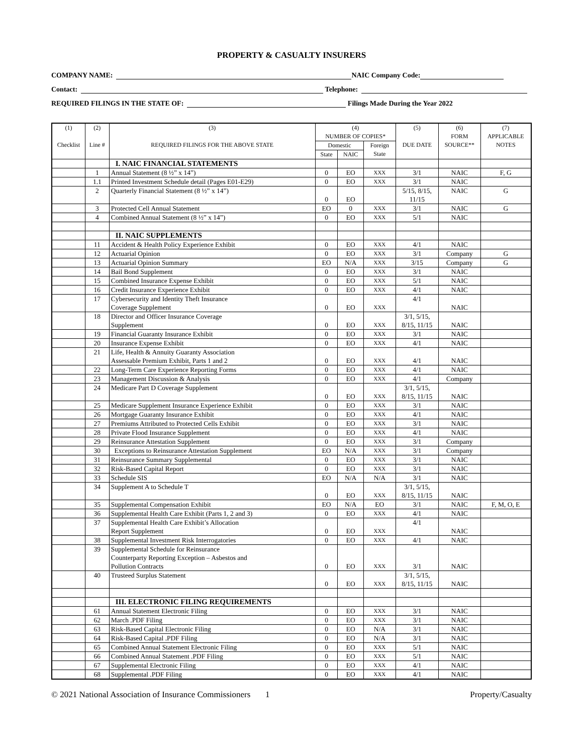PROPERTY & CASUALTY INSURERS
COMPANY NAME: NAIC Company Code:
Contact: Telephone:
REQUIRED FILINGS IN THE STATE OF: Filings Made During the Year 2022
| (1) Checklist | (2) Line # | (3) REQUIRED FILINGS FOR THE ABOVE STATE | (4) NUMBER OF COPIES* | | | (5) DUE DATE | (6) FORM SOURCE** | (7) APPLICABLE NOTES |
| --- | --- | --- | --- | --- | --- | --- | --- | --- |
| | | | Domestic | | Foreign State | | | |
| | | | State | NAIC | | | | |
| | | I. NAIC FINANCIAL STATEMENTS | | | | | | |
| | 1 | Annual Statement (8 ½” x 14”) | 0 | EO | XXX | 3/1 | NAIC | F, G |
| | 1.1 | Printed Investment Schedule detail (Pages E01-E29) | 0 | EO | XXX | 3/1 | NAIC | |
| | 2 | Quarterly Financial Statement (8 ½” x 14”) | 0 | EO | | 5/15, 8/15, 11/15 | NAIC | G |
| | 3 | Protected Cell Annual Statement | EO | 0 | XXX | 3/1 | NAIC | G |
| | 4 | Combined Annual Statement (8 ½” x 14”) | 0 | EO | XXX | 5/1 | NAIC | |
| | | II. NAIC SUPPLEMENTS | | | | | | |
| | 11 | Accident & Health Policy Experience Exhibit | 0 | EO | XXX | 4/1 | NAIC | |
| | 12 | Actuarial Opinion | 0 | EO | XXX | 3/1 | Company | G |
| | 13 | Actuarial Opinion Summary | EO | N/A | XXX | 3/15 | Company | G |
| | 14 | Bail Bond Supplement | 0 | EO | XXX | 3/1 | NAIC | |
| | 15 | Combined Insurance Expense Exhibit | 0 | EO | XXX | 5/1 | NAIC | |
| | 16 | Credit Insurance Experience Exhibit | 0 | EO | XXX | 4/1 | NAIC | |
| | 17 | Cybersecurity and Identity Theft Insurance Coverage Supplement | 0 | EO | XXX | 4/1 | NAIC | |
| | 18 | Director and Officer Insurance Coverage Supplement | 0 | EO | XXX | 3/1, 5/15, 8/15, 11/15 | NAIC | |
| | 19 | Financial Guaranty Insurance Exhibit | 0 | EO | XXX | 3/1 | NAIC | |
| | 20 | Insurance Expense Exhibit | 0 | EO | XXX | 4/1 | NAIC | |
| | 21 | Life, Health & Annuity Guaranty Association Assessable Premium Exhibit, Parts 1 and 2 | 0 | EO | XXX | 4/1 | NAIC | |
| | 22 | Long-Term Care Experience Reporting Forms | 0 | EO | XXX | 4/1 | NAIC | |
| | 23 | Management Discussion & Analysis | 0 | EO | XXX | 4/1 | Company | |
| | 24 | Medicare Part D Coverage Supplement | 0 | EO | XXX | 3/1, 5/15, 8/15, 11/15 | NAIC | |
| | 25 | Medicare Supplement Insurance Experience Exhibit | 0 | EO | XXX | 3/1 | NAIC | |
| | 26 | Mortgage Guaranty Insurance Exhibit | 0 | EO | XXX | 4/1 | NAIC | |
| | 27 | Premiums Attributed to Protected Cells Exhibit | 0 | EO | XXX | 3/1 | NAIC | |
| | 28 | Private Flood Insurance Supplement | 0 | EO | XXX | 4/1 | NAIC | |
| | 29 | Reinsurance Attestation Supplement | 0 | EO | XXX | 3/1 | Company | |
| | 30 | Exceptions to Reinsurance Attestation Supplement | EO | N/A | XXX | 3/1 | Company | |
| | 31 | Reinsurance Summary Supplemental | 0 | EO | XXX | 3/1 | NAIC | |
| | 32 | Risk-Based Capital Report | 0 | EO | XXX | 3/1 | NAIC | |
| | 33 | Schedule SIS | EO | N/A | N/A | 3/1 | NAIC | |
| | 34 | Supplement A to Schedule T | 0 | EO | XXX | 3/1, 5/15, 8/15, 11/15 | NAIC | |
| | 35 | Supplemental Compensation Exhibit | EO | N/A | EO | 3/1 | NAIC | F, M, O, E |
| | 36 | Supplemental Health Care Exhibit (Parts 1, 2 and 3) | 0 | EO | XXX | 4/1 | NAIC | |
| | 37 | Supplemental Health Care Exhibit’s Allocation Report Supplement | 0 | EO | XXX | 4/1 | NAIC | |
| | 38 | Supplemental Investment Risk Interrogatories | 0 | EO | XXX | 4/1 | NAIC | |
| | 39 | Supplemental Schedule for Reinsurance Counterparty Reporting Exception – Asbestos and Pollution Contracts | 0 | EO | XXX | 3/1 | NAIC | |
| | 40 | Trusteed Surplus Statement | 0 | EO | XXX | 3/1, 5/15, 8/15, 11/15 | NAIC | |
| | | III. ELECTRONIC FILING REQUIREMENTS | | | | | | |
| | 61 | Annual Statement Electronic Filing | 0 | EO | XXX | 3/1 | NAIC | |
| | 62 | March .PDF Filing | 0 | EO | XXX | 3/1 | NAIC | |
| | 63 | Risk-Based Capital Electronic Filing | 0 | EO | N/A | 3/1 | NAIC | |
| | 64 | Risk-Based Capital .PDF Filing | 0 | EO | N/A | 3/1 | NAIC | |
| | 65 | Combined Annual Statement Electronic Filing | 0 | EO | XXX | 5/1 | NAIC | |
| | 66 | Combined Annual Statement .PDF Filing | 0 | EO | XXX | 5/1 | NAIC | |
| | 67 | Supplemental Electronic Filing | 0 | EO | XXX | 4/1 | NAIC | |
| | 68 | Supplemental .PDF Filing | 0 | EO | XXX | 4/1 | NAIC | |
© 2021 National Association of Insurance Commissioners 1 Property/Casualty